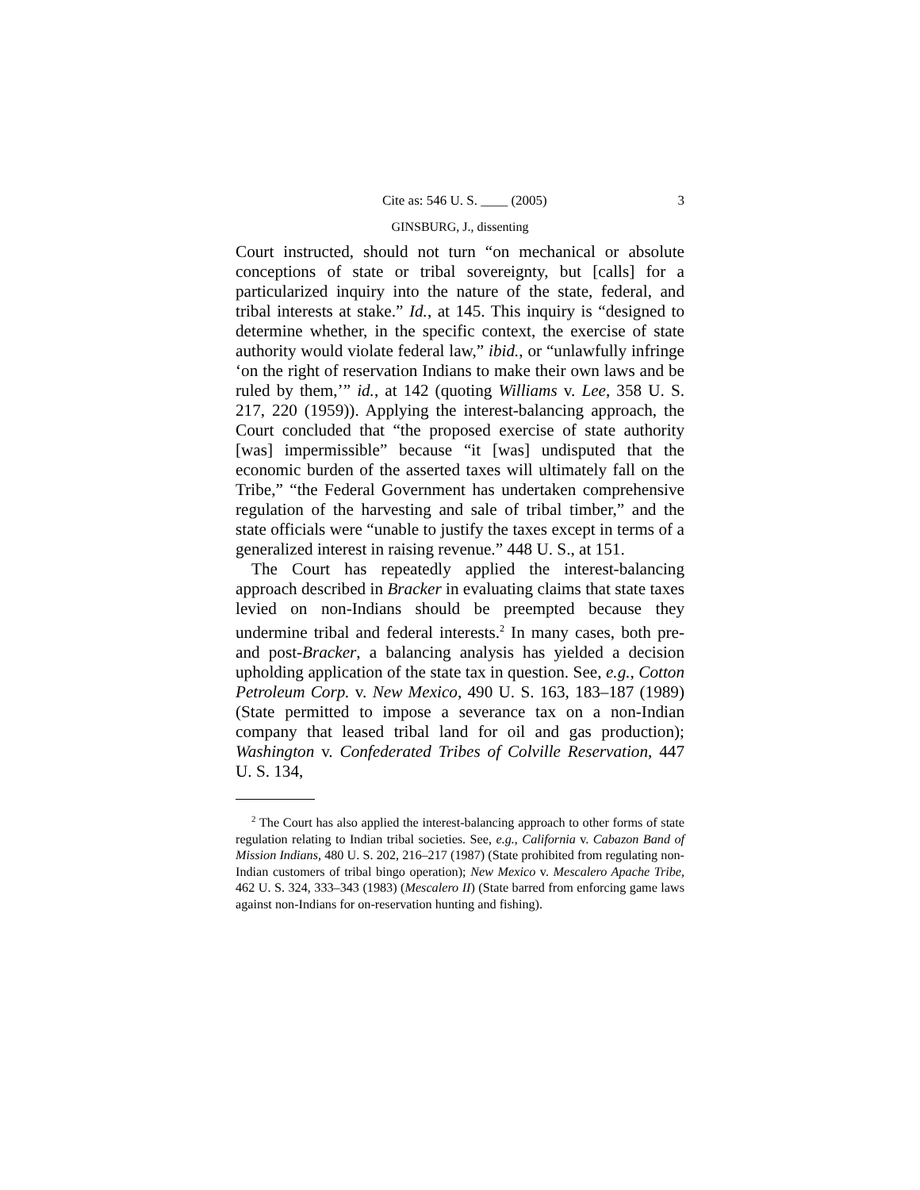Cite as: 546 U. S. ____ (2005) 3
GINSBURG, J., dissenting
Court instructed, should not turn “on mechanical or absolute conceptions of state or tribal sovereignty, but [calls] for a particularized inquiry into the nature of the state, federal, and tribal interests at stake.” Id., at 145. This inquiry is “designed to determine whether, in the specific context, the exercise of state authority would violate federal law,” ibid., or “unlawfully infringe ‘on the right of reservation Indians to make their own laws and be ruled by them,’” id., at 142 (quoting Williams v. Lee, 358 U. S. 217, 220 (1959)). Applying the interest-balancing approach, the Court concluded that “the proposed exercise of state authority [was] impermissible” because “it [was] undisputed that the economic burden of the asserted taxes will ultimately fall on the Tribe,” “the Federal Government has undertaken comprehensive regulation of the harvesting and sale of tribal timber,” and the state officials were “unable to justify the taxes except in terms of a generalized interest in raising revenue.” 448 U. S., at 151.
The Court has repeatedly applied the interest-balancing approach described in Bracker in evaluating claims that state taxes levied on non-Indians should be preempted because they undermine tribal and federal interests.<sup>2</sup> In many cases, both pre- and post-Bracker, a balancing analysis has yielded a decision upholding application of the state tax in question. See, e.g., Cotton Petroleum Corp. v. New Mexico, 490 U. S. 163, 183–187 (1989) (State permitted to impose a severance tax on a non-Indian company that leased tribal land for oil and gas production); Washington v. Confederated Tribes of Colville Reservation, 447 U. S. 134,
<sup>2</sup> The Court has also applied the interest-balancing approach to other forms of state regulation relating to Indian tribal societies. See, e.g., California v. Cabazon Band of Mission Indians, 480 U. S. 202, 216–217 (1987) (State prohibited from regulating non-Indian customers of tribal bingo operation); New Mexico v. Mescalero Apache Tribe, 462 U. S. 324, 333–343 (1983) (Mescalero II) (State barred from enforcing game laws against non-Indians for on-reservation hunting and fishing).